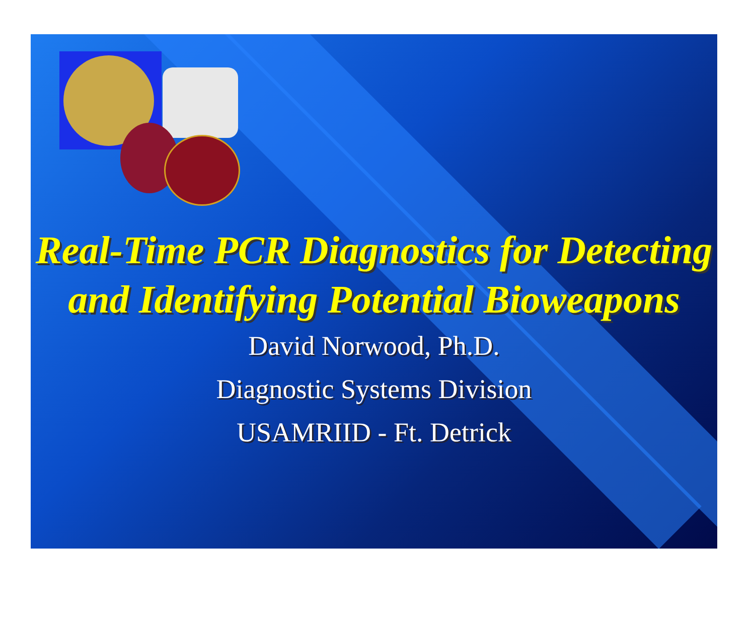Real-Time PCR Diagnostics for Detecting and Identifying Potential Bioweapons
David Norwood, Ph.D.
Diagnostic Systems Division
USAMRIID - Ft. Detrick